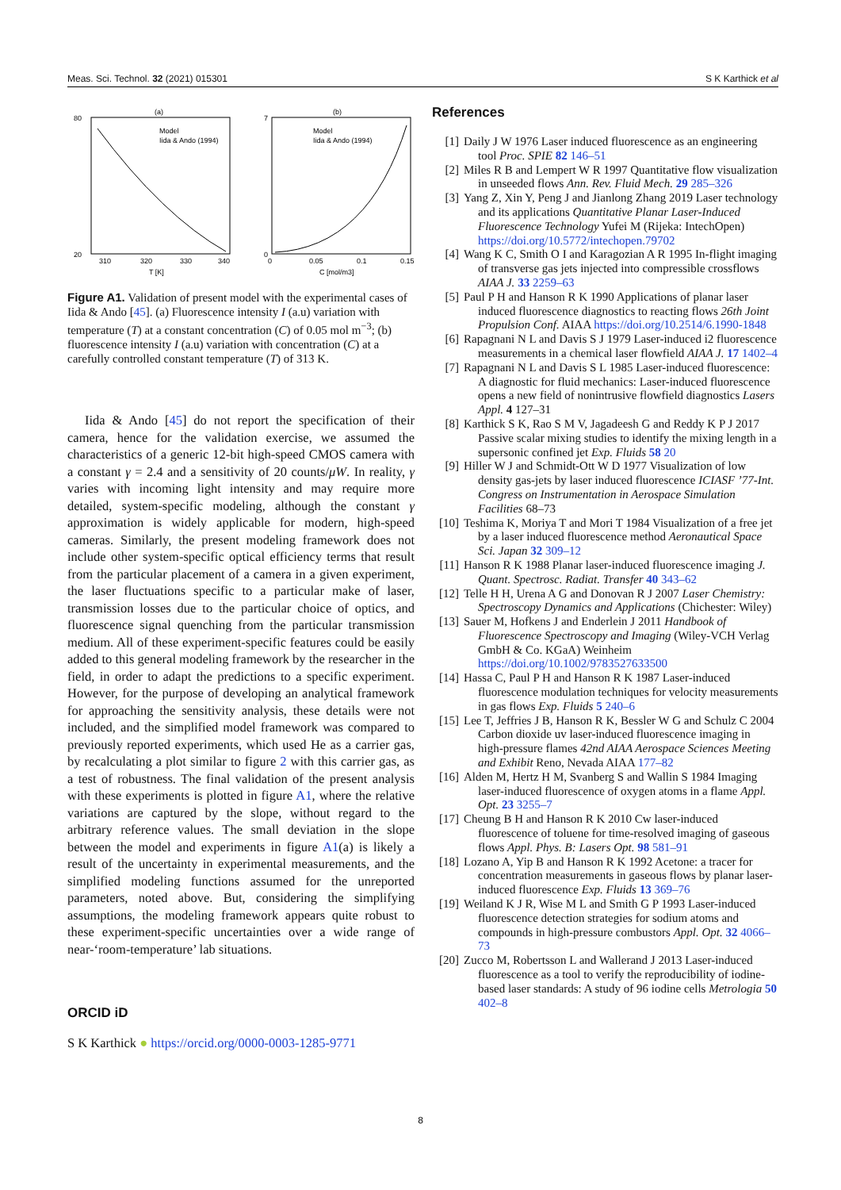Meas. Sci. Technol. 32 (2021) 015301 S K Karthick et al
(a)
80
20
310
320
330
340
T [K]
Model
Iida & Ando (1994)
(b)
7
0
0
0.05
0.1
0.15
C [mol/m3]
Model
Iida & Ando (1994)
Figure A1. Validation of present model with the experimental cases of Iida & Ando [45]. (a) Fluorescence intensity I (a.u) variation with temperature (T) at a constant concentration (C) of 0.05 mol m<sup>−3</sup>; (b) fluorescence intensity I (a.u) variation with concentration (C) at a carefully controlled constant temperature (T) of 313 K.
Iida & Ando [45] do not report the specification of their camera, hence for the validation exercise, we assumed the characteristics of a generic 12-bit high-speed CMOS camera with a constant γ = 2.4 and a sensitivity of 20 counts/μW. In reality, γ varies with incoming light intensity and may require more detailed, system-specific modeling, although the constant γ approximation is widely applicable for modern, high-speed cameras. Similarly, the present modeling framework does not include other system-specific optical efficiency terms that result from the particular placement of a camera in a given experiment, the laser fluctuations specific to a particular make of laser, transmission losses due to the particular choice of optics, and fluorescence signal quenching from the particular transmission medium. All of these experiment-specific features could be easily added to this general modeling framework by the researcher in the field, in order to adapt the predictions to a specific experiment. However, for the purpose of developing an analytical framework for approaching the sensitivity analysis, these details were not included, and the simplified model framework was compared to previously reported experiments, which used He as a carrier gas, by recalculating a plot similar to figure 2 with this carrier gas, as a test of robustness. The final validation of the present analysis with these experiments is plotted in figure A1, where the relative variations are captured by the slope, without regard to the arbitrary reference values. The small deviation in the slope between the model and experiments in figure A1(a) is likely a result of the uncertainty in experimental measurements, and the simplified modeling functions assumed for the unreported parameters, noted above. But, considering the simplifying assumptions, the modeling framework appears quite robust to these experiment-specific uncertainties over a wide range of near-‘room-temperature’ lab situations.
ORCID iD
S K Karthick ● https://orcid.org/0000-0003-1285-9771
References
[1] Daily J W 1976 Laser induced fluorescence as an engineering tool Proc. SPIE 82 146–51
[2] Miles R B and Lempert W R 1997 Quantitative flow visualization in unseeded flows Ann. Rev. Fluid Mech. 29 285–326
[3] Yang Z, Xin Y, Peng J and Jianlong Zhang 2019 Laser technology and its applications Quantitative Planar Laser-Induced Fluorescence Technology Yufei M (Rijeka: IntechOpen) https://doi.org/10.5772/intechopen.79702
[4] Wang K C, Smith O I and Karagozian A R 1995 In-flight imaging of transverse gas jets injected into compressible crossflows AIAA J. 33 2259–63
[5] Paul P H and Hanson R K 1990 Applications of planar laser induced fluorescence diagnostics to reacting flows 26th Joint Propulsion Conf. AIAA https://doi.org/10.2514/6.1990-1848
[6] Rapagnani N L and Davis S J 1979 Laser-induced i2 fluorescence measurements in a chemical laser flowfield AIAA J. 17 1402–4
[7] Rapagnani N L and Davis S L 1985 Laser-induced fluorescence: A diagnostic for fluid mechanics: Laser-induced fluorescence opens a new field of nonintrusive flowfield diagnostics Lasers Appl. 4 127–31
[8] Karthick S K, Rao S M V, Jagadeesh G and Reddy K P J 2017 Passive scalar mixing studies to identify the mixing length in a supersonic confined jet Exp. Fluids 58 20
[9] Hiller W J and Schmidt-Ott W D 1977 Visualization of low density gas-jets by laser induced fluorescence ICIASF ’77-Int. Congress on Instrumentation in Aerospace Simulation Facilities 68–73
[10] Teshima K, Moriya T and Mori T 1984 Visualization of a free jet by a laser induced fluorescence method Aeronautical Space Sci. Japan 32 309–12
[11] Hanson R K 1988 Planar laser-induced fluorescence imaging J. Quant. Spectrosc. Radiat. Transfer 40 343–62
[12] Telle H H, Urena A G and Donovan R J 2007 Laser Chemistry: Spectroscopy Dynamics and Applications (Chichester: Wiley)
[13] Sauer M, Hofkens J and Enderlein J 2011 Handbook of Fluorescence Spectroscopy and Imaging (Wiley-VCH Verlag GmbH & Co. KGaA) Weinheim https://doi.org/10.1002/9783527633500
[14] Hassa C, Paul P H and Hanson R K 1987 Laser-induced fluorescence modulation techniques for velocity measurements in gas flows Exp. Fluids 5 240–6
[15] Lee T, Jeffries J B, Hanson R K, Bessler W G and Schulz C 2004 Carbon dioxide uv laser-induced fluorescence imaging in high-pressure flames 42nd AIAA Aerospace Sciences Meeting and Exhibit Reno, Nevada AIAA 177–82
[16] Alden M, Hertz H M, Svanberg S and Wallin S 1984 Imaging laser-induced fluorescence of oxygen atoms in a flame Appl. Opt. 23 3255–7
[17] Cheung B H and Hanson R K 2010 Cw laser-induced fluorescence of toluene for time-resolved imaging of gaseous flows Appl. Phys. B: Lasers Opt. 98 581–91
[18] Lozano A, Yip B and Hanson R K 1992 Acetone: a tracer for concentration measurements in gaseous flows by planar laser-induced fluorescence Exp. Fluids 13 369–76
[19] Weiland K J R, Wise M L and Smith G P 1993 Laser-induced fluorescence detection strategies for sodium atoms and compounds in high-pressure combustors Appl. Opt. 32 4066–73
[20] Zucco M, Robertsson L and Wallerand J 2013 Laser-induced fluorescence as a tool to verify the reproducibility of iodine-based laser standards: A study of 96 iodine cells Metrologia 50 402–8
8